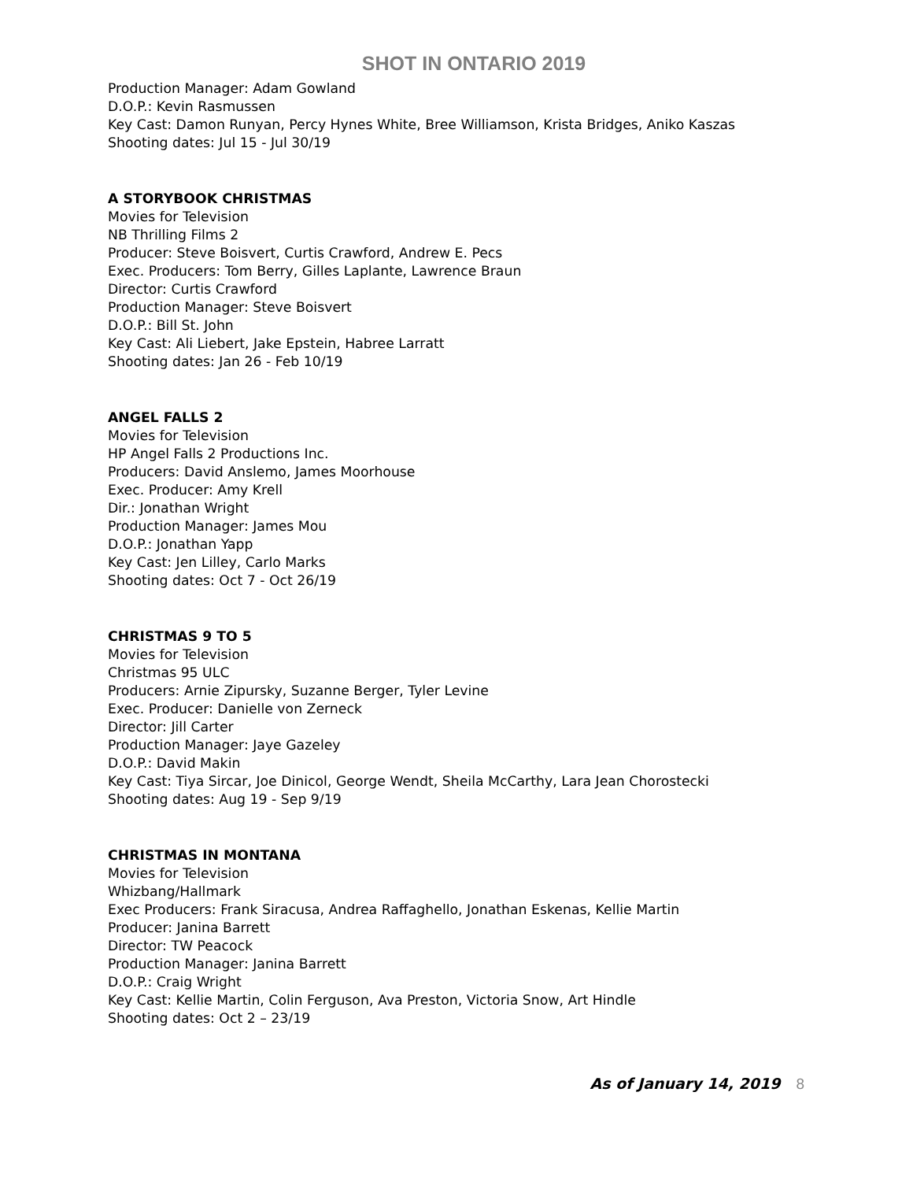SHOT IN ONTARIO 2019
Production Manager: Adam Gowland
D.O.P.: Kevin Rasmussen
Key Cast: Damon Runyan, Percy Hynes White, Bree Williamson, Krista Bridges, Aniko Kaszas
Shooting dates: Jul 15 - Jul 30/19
A STORYBOOK CHRISTMAS
Movies for Television
NB Thrilling Films 2
Producer: Steve Boisvert, Curtis Crawford, Andrew E. Pecs
Exec. Producers: Tom Berry, Gilles Laplante, Lawrence Braun
Director: Curtis Crawford
Production Manager: Steve Boisvert
D.O.P.: Bill St. John
Key Cast: Ali Liebert, Jake Epstein, Habree Larratt
Shooting dates: Jan 26 - Feb 10/19
ANGEL FALLS 2
Movies for Television
HP Angel Falls 2 Productions Inc.
Producers: David Anslemo, James Moorhouse
Exec. Producer: Amy Krell
Dir.: Jonathan Wright
Production Manager: James Mou
D.O.P.: Jonathan Yapp
Key Cast: Jen Lilley, Carlo Marks
Shooting dates: Oct 7 - Oct 26/19
CHRISTMAS 9 TO 5
Movies for Television
Christmas 95 ULC
Producers: Arnie Zipursky, Suzanne Berger, Tyler Levine
Exec. Producer: Danielle von Zerneck
Director: Jill Carter
Production Manager: Jaye Gazeley
D.O.P.: David Makin
Key Cast: Tiya Sircar, Joe Dinicol, George Wendt, Sheila McCarthy, Lara Jean Chorostecki
Shooting dates: Aug 19 - Sep 9/19
CHRISTMAS IN MONTANA
Movies for Television
Whizbang/Hallmark
Exec Producers: Frank Siracusa, Andrea Raffaghello, Jonathan Eskenas, Kellie Martin
Producer: Janina Barrett
Director: TW Peacock
Production Manager: Janina Barrett
D.O.P.: Craig Wright
Key Cast: Kellie Martin, Colin Ferguson, Ava Preston, Victoria Snow, Art Hindle
Shooting dates: Oct 2 – 23/19
As of January 14, 2019 8